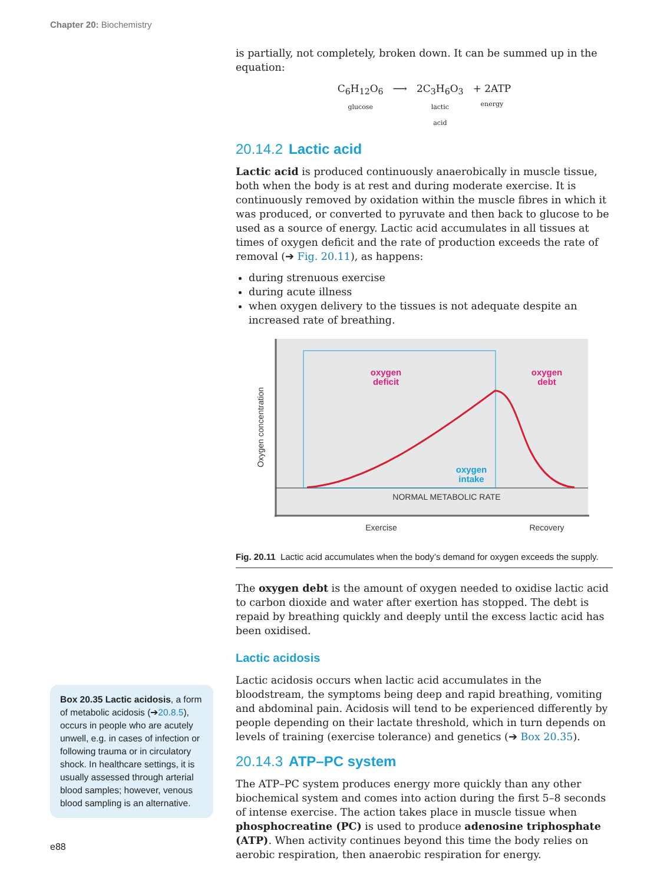Chapter 20: Biochemistry
Box 20.35 Lactic acidosis, a form of metabolic acidosis (➔20.8.5), occurs in people who are acutely unwell, e.g. in cases of infection or following trauma or in circulatory shock. In healthcare settings, it is usually assessed through arterial blood samples; however, venous blood sampling is an alternative.
is partially, not completely, broken down. It can be summed up in the equation:
| C<sub>6</sub>H<sub>12</sub>O<sub>6</sub> glucose | ⟶ | 2C<sub>3</sub>H<sub>6</sub>O<sub>3</sub> lactic acid | + 2ATP energy |
20.14.2 Lactic acid
Lactic acid is produced continuously anaerobically in muscle tissue, both when the body is at rest and during moderate exercise. It is continuously removed by oxidation within the muscle fibres in which it was produced, or converted to pyruvate and then back to glucose to be used as a source of energy. Lactic acid accumulates in all tissues at times of oxygen deficit and the rate of production exceeds the rate of removal (➔ Fig. 20.11), as happens:
during strenuous exercise
during acute illness
when oxygen delivery to the tissues is not adequate despite an increased rate of breathing.
oxygen
deficit
oxygen
debt
oxygen
intake
NORMAL METABOLIC RATE
Oxygen concentration
Exercise
Recovery
Fig. 20.11 Lactic acid accumulates when the body’s demand for oxygen exceeds the supply.
The oxygen debt is the amount of oxygen needed to oxidise lactic acid to carbon dioxide and water after exertion has stopped. The debt is repaid by breathing quickly and deeply until the excess lactic acid has been oxidised.
Lactic acidosis
Lactic acidosis occurs when lactic acid accumulates in the bloodstream, the symptoms being deep and rapid breathing, vomiting and abdominal pain. Acidosis will tend to be experienced differently by people depending on their lactate threshold, which in turn depends on levels of training (exercise tolerance) and genetics (➔ Box 20.35).
20.14.3 ATP–PC system
The ATP–PC system produces energy more quickly than any other biochemical system and comes into action during the first 5–8 seconds of intense exercise. The action takes place in muscle tissue when phosphocreatine (PC) is used to produce adenosine triphosphate (ATP). When activity continues beyond this time the body relies on aerobic respiration, then anaerobic respiration for energy.
e88